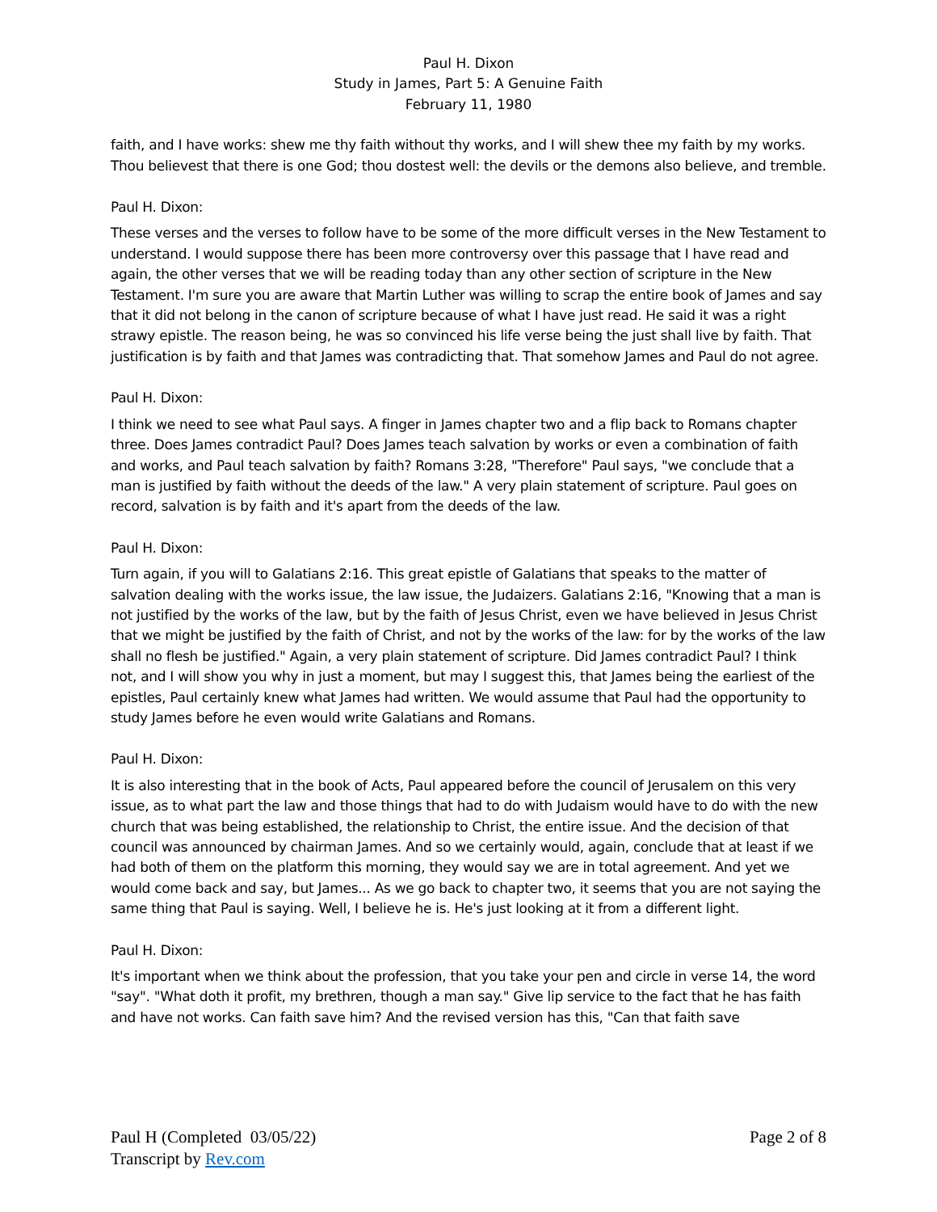Paul H. Dixon
Study in James, Part 5: A Genuine Faith
February 11, 1980
faith, and I have works: shew me thy faith without thy works, and I will shew thee my faith by my works. Thou believest that there is one God; thou dostest well: the devils or the demons also believe, and tremble.
Paul H. Dixon:
These verses and the verses to follow have to be some of the more difficult verses in the New Testament to understand. I would suppose there has been more controversy over this passage that I have read and again, the other verses that we will be reading today than any other section of scripture in the New Testament. I'm sure you are aware that Martin Luther was willing to scrap the entire book of James and say that it did not belong in the canon of scripture because of what I have just read. He said it was a right strawy epistle. The reason being, he was so convinced his life verse being the just shall live by faith. That justification is by faith and that James was contradicting that. That somehow James and Paul do not agree.
Paul H. Dixon:
I think we need to see what Paul says. A finger in James chapter two and a flip back to Romans chapter three. Does James contradict Paul? Does James teach salvation by works or even a combination of faith and works, and Paul teach salvation by faith? Romans 3:28, "Therefore" Paul says, "we conclude that a man is justified by faith without the deeds of the law." A very plain statement of scripture. Paul goes on record, salvation is by faith and it's apart from the deeds of the law.
Paul H. Dixon:
Turn again, if you will to Galatians 2:16. This great epistle of Galatians that speaks to the matter of salvation dealing with the works issue, the law issue, the Judaizers. Galatians 2:16, "Knowing that a man is not justified by the works of the law, but by the faith of Jesus Christ, even we have believed in Jesus Christ that we might be justified by the faith of Christ, and not by the works of the law: for by the works of the law shall no flesh be justified." Again, a very plain statement of scripture. Did James contradict Paul? I think not, and I will show you why in just a moment, but may I suggest this, that James being the earliest of the epistles, Paul certainly knew what James had written. We would assume that Paul had the opportunity to study James before he even would write Galatians and Romans.
Paul H. Dixon:
It is also interesting that in the book of Acts, Paul appeared before the council of Jerusalem on this very issue, as to what part the law and those things that had to do with Judaism would have to do with the new church that was being established, the relationship to Christ, the entire issue. And the decision of that council was announced by chairman James. And so we certainly would, again, conclude that at least if we had both of them on the platform this morning, they would say we are in total agreement. And yet we would come back and say, but James... As we go back to chapter two, it seems that you are not saying the same thing that Paul is saying. Well, I believe he is. He's just looking at it from a different light.
Paul H. Dixon:
It's important when we think about the profession, that you take your pen and circle in verse 14, the word "say". "What doth it profit, my brethren, though a man say." Give lip service to the fact that he has faith and have not works. Can faith save him? And the revised version has this, "Can that faith save
Paul H (Completed 03/05/22)
Transcript by Rev.com
Page 2 of 8